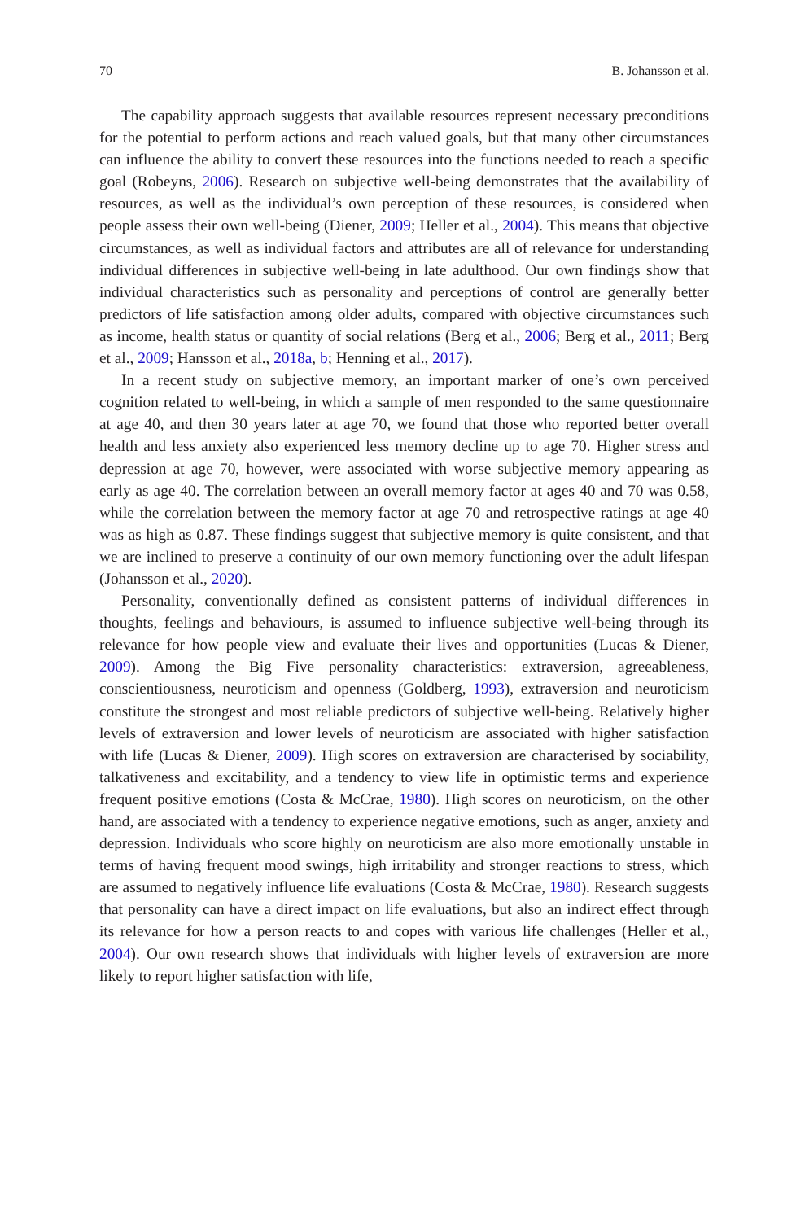70 B. Johansson et al.
The capability approach suggests that available resources represent necessary preconditions for the potential to perform actions and reach valued goals, but that many other circumstances can influence the ability to convert these resources into the functions needed to reach a specific goal (Robeyns, 2006). Research on subjective well-being demonstrates that the availability of resources, as well as the individual’s own perception of these resources, is considered when people assess their own well-being (Diener, 2009; Heller et al., 2004). This means that objective circumstances, as well as individual factors and attributes are all of relevance for understanding individual differences in subjective well-being in late adulthood. Our own findings show that individual characteristics such as personality and perceptions of control are generally better predictors of life satisfaction among older adults, compared with objective circumstances such as income, health status or quantity of social relations (Berg et al., 2006; Berg et al., 2011; Berg et al., 2009; Hansson et al., 2018a, b; Henning et al., 2017).
In a recent study on subjective memory, an important marker of one’s own perceived cognition related to well-being, in which a sample of men responded to the same questionnaire at age 40, and then 30 years later at age 70, we found that those who reported better overall health and less anxiety also experienced less memory decline up to age 70. Higher stress and depression at age 70, however, were associated with worse subjective memory appearing as early as age 40. The correlation between an overall memory factor at ages 40 and 70 was 0.58, while the correlation between the memory factor at age 70 and retrospective ratings at age 40 was as high as 0.87. These findings suggest that subjective memory is quite consistent, and that we are inclined to preserve a continuity of our own memory functioning over the adult lifespan (Johansson et al., 2020).
Personality, conventionally defined as consistent patterns of individual differences in thoughts, feelings and behaviours, is assumed to influence subjective well-being through its relevance for how people view and evaluate their lives and opportunities (Lucas & Diener, 2009). Among the Big Five personality characteristics: extraversion, agreeableness, conscientiousness, neuroticism and openness (Goldberg, 1993), extraversion and neuroticism constitute the strongest and most reliable predictors of subjective well-being. Relatively higher levels of extraversion and lower levels of neuroticism are associated with higher satisfaction with life (Lucas & Diener, 2009). High scores on extraversion are characterised by sociability, talkativeness and excitability, and a tendency to view life in optimistic terms and experience frequent positive emotions (Costa & McCrae, 1980). High scores on neuroticism, on the other hand, are associated with a tendency to experience negative emotions, such as anger, anxiety and depression. Individuals who score highly on neuroticism are also more emotionally unstable in terms of having frequent mood swings, high irritability and stronger reactions to stress, which are assumed to negatively influence life evaluations (Costa & McCrae, 1980). Research suggests that personality can have a direct impact on life evaluations, but also an indirect effect through its relevance for how a person reacts to and copes with various life challenges (Heller et al., 2004). Our own research shows that individuals with higher levels of extraversion are more likely to report higher satisfaction with life,